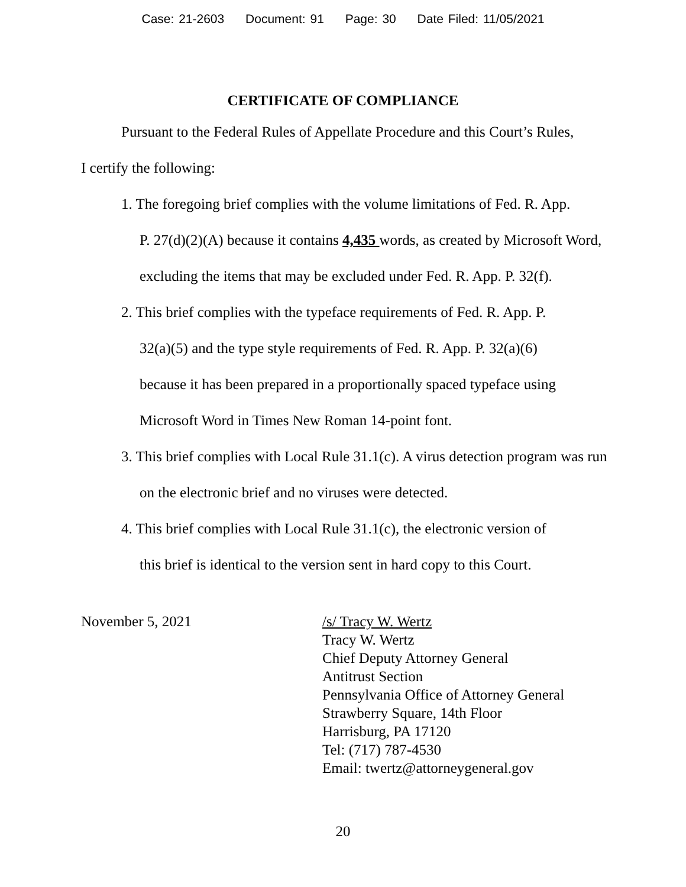Case: 21-2603 Document: 91 Page: 30 Date Filed: 11/05/2021
CERTIFICATE OF COMPLIANCE
Pursuant to the Federal Rules of Appellate Procedure and this Court’s Rules,
I certify the following:
1. The foregoing brief complies with the volume limitations of Fed. R. App.
P. 27(d)(2)(A) because it contains 4,435 words, as created by Microsoft Word,
excluding the items that may be excluded under Fed. R. App. P. 32(f).
2. This brief complies with the typeface requirements of Fed. R. App. P.
32(a)(5) and the type style requirements of Fed. R. App. P. 32(a)(6)
because it has been prepared in a proportionally spaced typeface using
Microsoft Word in Times New Roman 14-point font.
3. This brief complies with Local Rule 31.1(c). A virus detection program was run
on the electronic brief and no viruses were detected.
4. This brief complies with Local Rule 31.1(c), the electronic version of
this brief is identical to the version sent in hard copy to this Court.
November 5, 2021 /s/ Tracy W. Wertz
Tracy W. Wertz
Chief Deputy Attorney General
Antitrust Section
Pennsylvania Office of Attorney General
Strawberry Square, 14th Floor
Harrisburg, PA 17120
Tel: (717) 787-4530
Email: twertz@attorneygeneral.gov
20